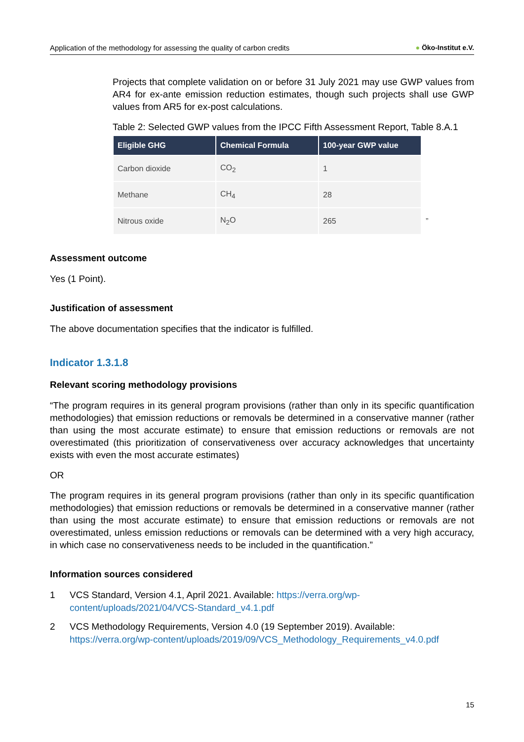Application of the methodology for assessing the quality of carbon credits ● Öko-Institut e.V.
Projects that complete validation on or before 31 July 2021 may use GWP values from AR4 for ex-ante emission reduction estimates, though such projects shall use GWP values from AR5 for ex-post calculations.
Table 2: Selected GWP values from the IPCC Fifth Assessment Report, Table 8.A.1
| Eligible GHG | Chemical Formula | 100-year GWP value | |
| --- | --- | --- | --- |
| Carbon dioxide | CO<sub>2</sub> | 1 | |
| Methane | CH<sub>4</sub> | 28 | |
| Nitrous oxide | N<sub>2</sub>O | 265 | ” |
Assessment outcome
Yes (1 Point).
Justification of assessment
The above documentation specifies that the indicator is fulfilled.
Indicator 1.3.1.8
Relevant scoring methodology provisions
“The program requires in its general program provisions (rather than only in its specific quantification methodologies) that emission reductions or removals be determined in a conservative manner (rather than using the most accurate estimate) to ensure that emission reductions or removals are not overestimated (this prioritization of conservativeness over accuracy acknowledges that uncertainty exists with even the most accurate estimates)
OR
The program requires in its general program provisions (rather than only in its specific quantification methodologies) that emission reductions or removals be determined in a conservative manner (rather than using the most accurate estimate) to ensure that emission reductions or removals are not overestimated, unless emission reductions or removals can be determined with a very high accuracy, in which case no conservativeness needs to be included in the quantification.”
Information sources considered
1 VCS Standard, Version 4.1, April 2021. Available: https://verra.org/wp-content/uploads/2021/04/VCS-Standard_v4.1.pdf
2 VCS Methodology Requirements, Version 4.0 (19 September 2019). Available: https://verra.org/wp-content/uploads/2019/09/VCS_Methodology_Requirements_v4.0.pdf
15